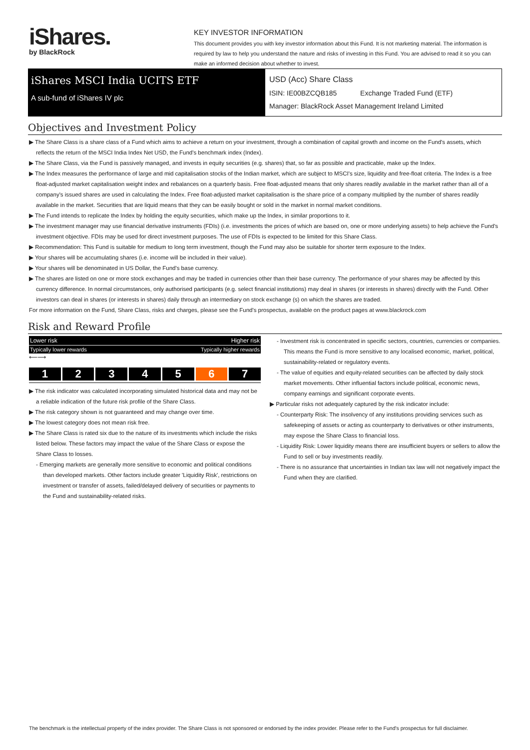iShares.
by BlackRock
KEY INVESTOR INFORMATION
This document provides you with key investor information about this Fund. It is not marketing material. The information is required by law to help you understand the nature and risks of investing in this Fund. You are advised to read it so you can make an informed decision about whether to invest.
iShares MSCI India UCITS ETF
A sub-fund of iShares IV plc
USD (Acc) Share Class
ISIN: IE00BZCQB185 Exchange Traded Fund (ETF)
Manager: BlackRock Asset Management Ireland Limited
Objectives and Investment Policy
▶ The Share Class is a share class of a Fund which aims to achieve a return on your investment, through a combination of capital growth and income on the Fund's assets, which reflects the return of the MSCI India Index Net USD, the Fund's benchmark index (Index).
▶ The Share Class, via the Fund is passively managed, and invests in equity securities (e.g. shares) that, so far as possible and practicable, make up the Index.
▶ The Index measures the performance of large and mid capitalisation stocks of the Indian market, which are subject to MSCI's size, liquidity and free-float criteria. The Index is a free float-adjusted market capitalisation weight index and rebalances on a quarterly basis. Free float-adjusted means that only shares readily available in the market rather than all of a company's issued shares are used in calculating the Index. Free float-adjusted market capitalisation is the share price of a company multiplied by the number of shares readily available in the market. Securities that are liquid means that they can be easily bought or sold in the market in normal market conditions.
▶ The Fund intends to replicate the Index by holding the equity securities, which make up the Index, in similar proportions to it.
▶ The investment manager may use financial derivative instruments (FDIs) (i.e. investments the prices of which are based on, one or more underlying assets) to help achieve the Fund's investment objective. FDIs may be used for direct investment purposes. The use of FDIs is expected to be limited for this Share Class.
▶ Recommendation: This Fund is suitable for medium to long term investment, though the Fund may also be suitable for shorter term exposure to the Index.
▶ Your shares will be accumulating shares (i.e. income will be included in their value).
▶ Your shares will be denominated in US Dollar, the Fund's base currency.
▶ The shares are listed on one or more stock exchanges and may be traded in currencies other than their base currency. The performance of your shares may be affected by this currency difference. In normal circumstances, only authorised participants (e.g. select financial institutions) may deal in shares (or interests in shares) directly with the Fund. Other investors can deal in shares (or interests in shares) daily through an intermediary on stock exchange (s) on which the shares are traded.
For more information on the Fund, Share Class, risks and charges, please see the Fund's prospectus, available on the product pages at www.blackrock.com
Risk and Reward Profile
Lower risk Higher risk
Typically lower rewards Typically higher rewards
⟵⟶
1234567
▶ The risk indicator was calculated incorporating simulated historical data and may not be a reliable indication of the future risk profile of the Share Class.
▶ The risk category shown is not guaranteed and may change over time.
▶ The lowest category does not mean risk free.
▶ The Share Class is rated six due to the nature of its investments which include the risks listed below. These factors may impact the value of the Share Class or expose the Share Class to losses.
- Emerging markets are generally more sensitive to economic and political conditions than developed markets. Other factors include greater 'Liquidity Risk', restrictions on investment or transfer of assets, failed/delayed delivery of securities or payments to the Fund and sustainability-related risks.
- Investment risk is concentrated in specific sectors, countries, currencies or companies. This means the Fund is more sensitive to any localised economic, market, political, sustainability-related or regulatory events.
- The value of equities and equity-related securities can be affected by daily stock market movements. Other influential factors include political, economic news, company earnings and significant corporate events.
▶ Particular risks not adequately captured by the risk indicator include:
- Counterparty Risk: The insolvency of any institutions providing services such as safekeeping of assets or acting as counterparty to derivatives or other instruments, may expose the Share Class to financial loss.
- Liquidity Risk: Lower liquidity means there are insufficient buyers or sellers to allow the Fund to sell or buy investments readily.
- There is no assurance that uncertainties in Indian tax law will not negatively impact the Fund when they are clarified.
The benchmark is the intellectual property of the index provider. The Share Class is not sponsored or endorsed by the index provider. Please refer to the Fund's prospectus for full disclaimer.